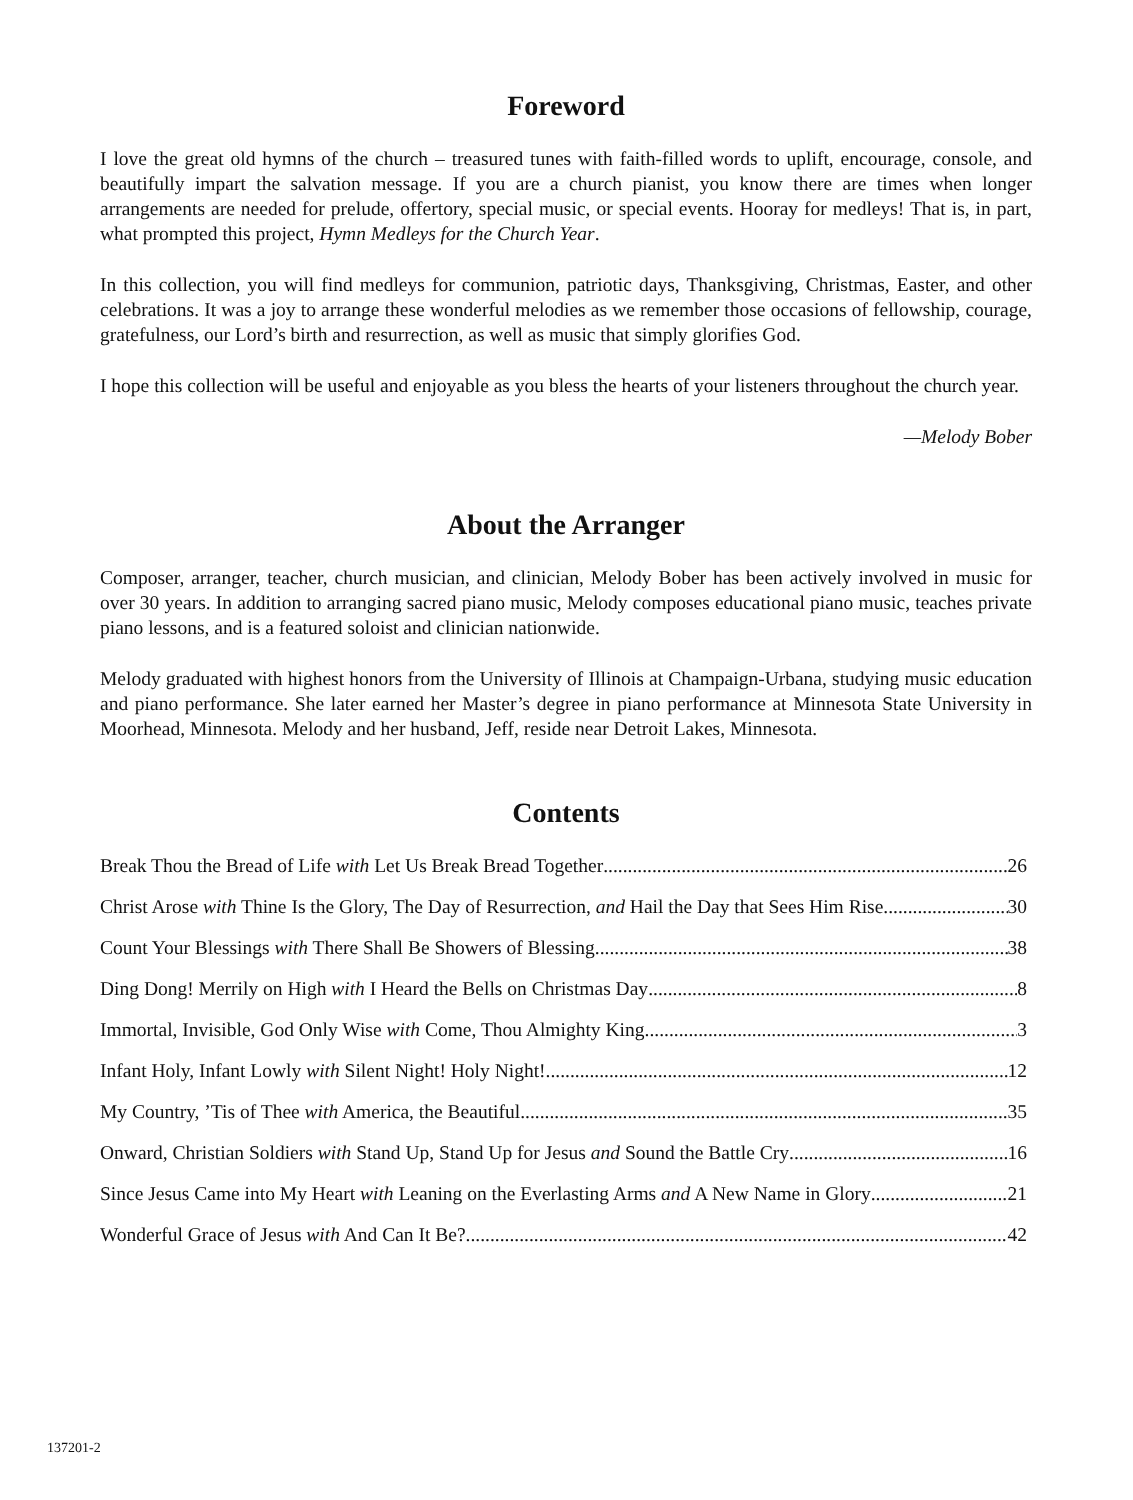Foreword
I love the great old hymns of the church – treasured tunes with faith-filled words to uplift, encourage, console, and beautifully impart the salvation message. If you are a church pianist, you know there are times when longer arrangements are needed for prelude, offertory, special music, or special events. Hooray for medleys! That is, in part, what prompted this project, Hymn Medleys for the Church Year.
In this collection, you will find medleys for communion, patriotic days, Thanksgiving, Christmas, Easter, and other celebrations. It was a joy to arrange these wonderful melodies as we remember those occasions of fellowship, courage, gratefulness, our Lord’s birth and resurrection, as well as music that simply glorifies God.
I hope this collection will be useful and enjoyable as you bless the hearts of your listeners throughout the church year.
—Melody Bober
About the Arranger
Composer, arranger, teacher, church musician, and clinician, Melody Bober has been actively involved in music for over 30 years. In addition to arranging sacred piano music, Melody composes educational piano music, teaches private piano lessons, and is a featured soloist and clinician nationwide.
Melody graduated with highest honors from the University of Illinois at Champaign-Urbana, studying music education and piano performance. She later earned her Master’s degree in piano performance at Minnesota State University in Moorhead, Minnesota. Melody and her husband, Jeff, reside near Detroit Lakes, Minnesota.
Contents
Break Thou the Bread of Life with Let Us Break Bread Together 26
Christ Arose with Thine Is the Glory, The Day of Resurrection, and Hail the Day that Sees Him Rise 30
Count Your Blessings with There Shall Be Showers of Blessing 38
Ding Dong! Merrily on High with I Heard the Bells on Christmas Day 8
Immortal, Invisible, God Only Wise with Come, Thou Almighty King 3
Infant Holy, Infant Lowly with Silent Night! Holy Night! 12
My Country, ’Tis of Thee with America, the Beautiful 35
Onward, Christian Soldiers with Stand Up, Stand Up for Jesus and Sound the Battle Cry 16
Since Jesus Came into My Heart with Leaning on the Everlasting Arms and A New Name in Glory 21
Wonderful Grace of Jesus with And Can It Be? 42
137201-2